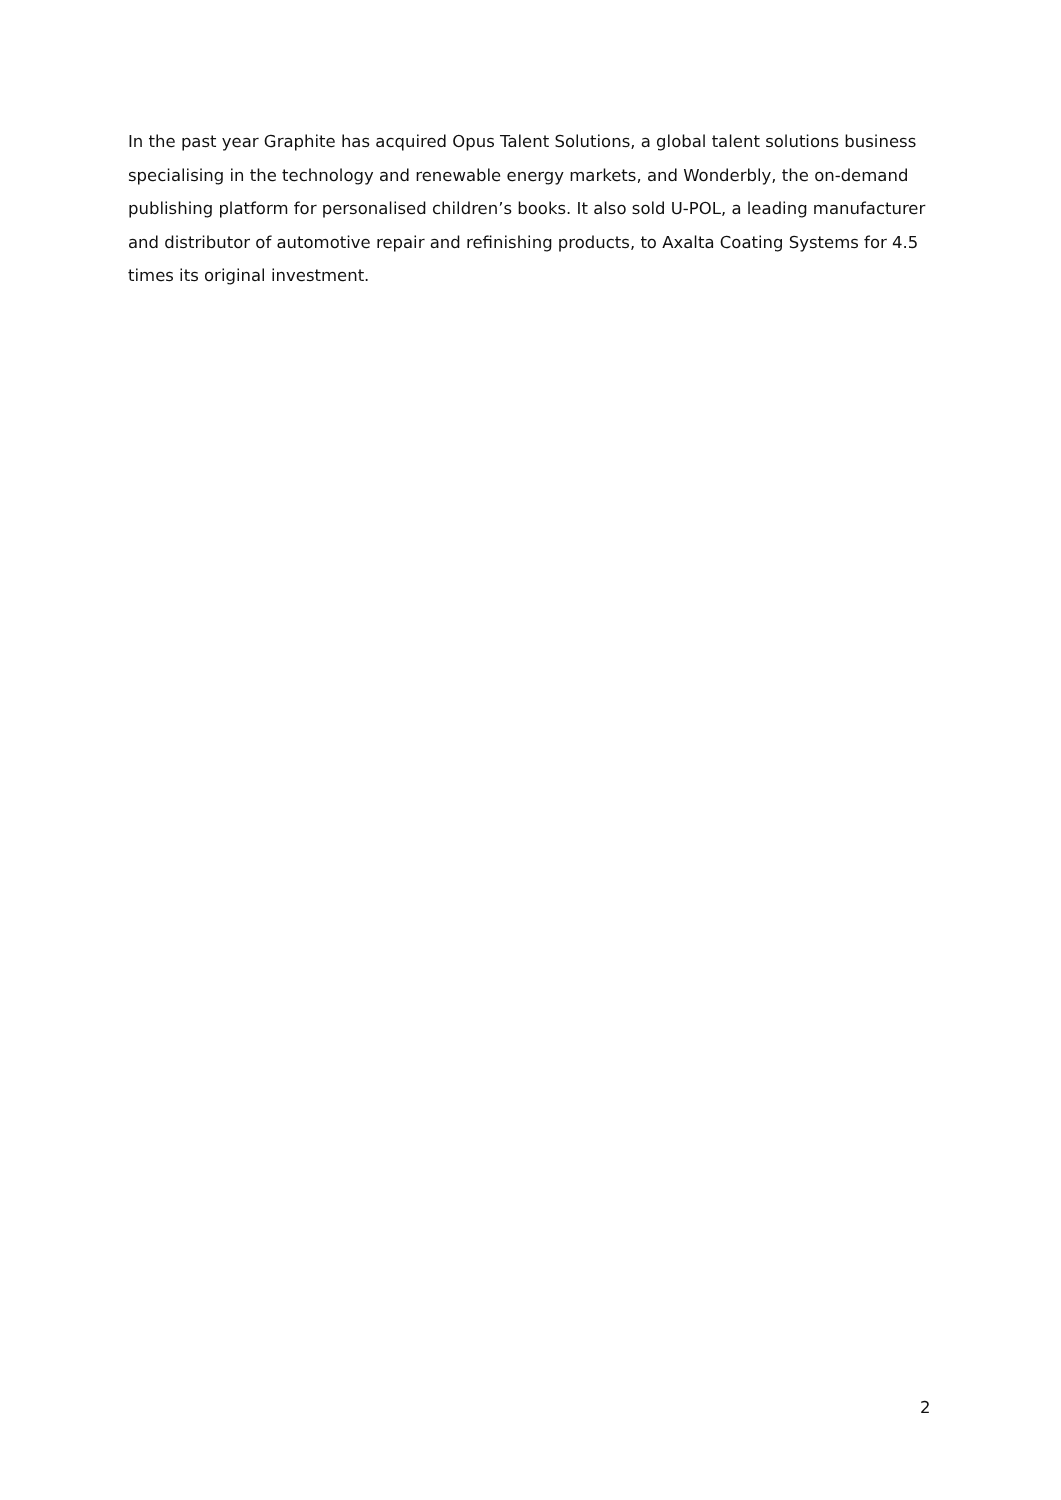In the past year Graphite has acquired Opus Talent Solutions, a global talent solutions business specialising in the technology and renewable energy markets, and Wonderbly, the on-demand publishing platform for personalised children’s books. It also sold U-POL, a leading manufacturer and distributor of automotive repair and refinishing products, to Axalta Coating Systems for 4.5 times its original investment.
2